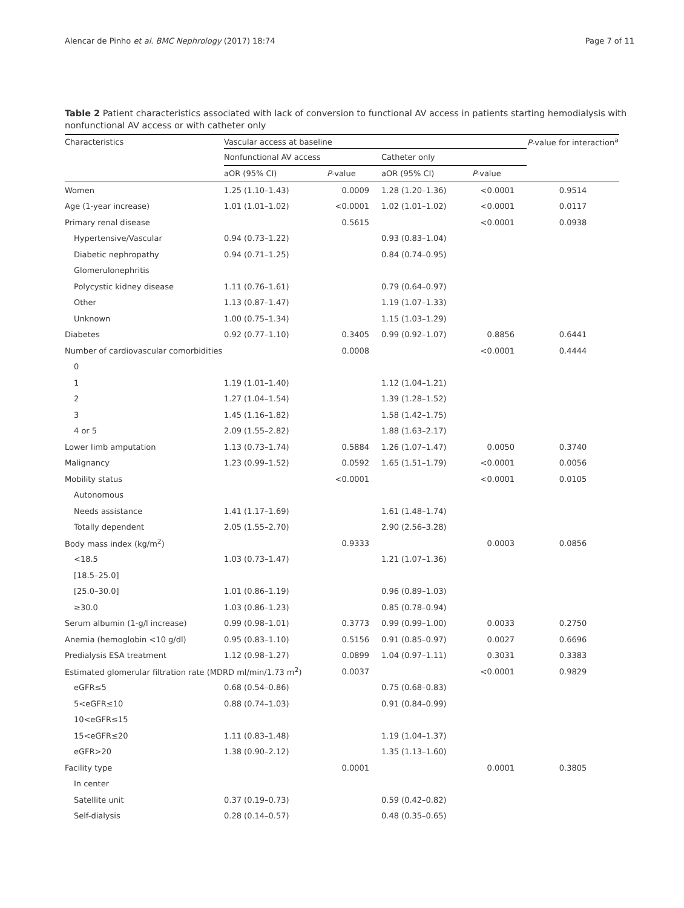Alencar de Pinho et al. BMC Nephrology (2017) 18:74 Page 7 of 11
Table 2 Patient characteristics associated with lack of conversion to functional AV access in patients starting hemodialysis with nonfunctional AV access or with catheter only
| Characteristics | Vascular access at baseline | | | | P -value for interaction<sup>a</sup> |
| --- | --- | --- | --- | --- | --- |
| | Nonfunctional AV access | | Catheter only | | |
| | aOR (95% CI) | P -value | aOR (95% CI) | P -value | |
| Women | 1.25 (1.10–1.43) | 0.0009 | 1.28 (1.20–1.36) | <0.0001 | 0.9514 |
| Age (1-year increase) | 1.01 (1.01–1.02) | <0.0001 | 1.02 (1.01–1.02) | <0.0001 | 0.0117 |
| Primary renal disease | | 0.5615 | | <0.0001 | 0.0938 |
| Hypertensive/Vascular | 0.94 (0.73–1.22) | | 0.93 (0.83–1.04) | | |
| Diabetic nephropathy | 0.94 (0.71–1.25) | | 0.84 (0.74–0.95) | | |
| Glomerulonephritis | | | | | |
| Polycystic kidney disease | 1.11 (0.76–1.61) | | 0.79 (0.64–0.97) | | |
| Other | 1.13 (0.87–1.47) | | 1.19 (1.07–1.33) | | |
| Unknown | 1.00 (0.75–1.34) | | 1.15 (1.03–1.29) | | |
| Diabetes | 0.92 (0.77–1.10) | 0.3405 | 0.99 (0.92–1.07) | 0.8856 | 0.6441 |
| Number of cardiovascular comorbidities | | 0.0008 | | <0.0001 | 0.4444 |
| 0 | | | | | |
| 1 | 1.19 (1.01–1.40) | | 1.12 (1.04–1.21) | | |
| 2 | 1.27 (1.04–1.54) | | 1.39 (1.28–1.52) | | |
| 3 | 1.45 (1.16–1.82) | | 1.58 (1.42–1.75) | | |
| 4 or 5 | 2.09 (1.55–2.82) | | 1.88 (1.63–2.17) | | |
| Lower limb amputation | 1.13 (0.73–1.74) | 0.5884 | 1.26 (1.07–1.47) | 0.0050 | 0.3740 |
| Malignancy | 1.23 (0.99–1.52) | 0.0592 | 1.65 (1.51–1.79) | <0.0001 | 0.0056 |
| Mobility status | | <0.0001 | | <0.0001 | 0.0105 |
| Autonomous | | | | | |
| Needs assistance | 1.41 (1.17–1.69) | | 1.61 (1.48–1.74) | | |
| Totally dependent | 2.05 (1.55–2.70) | | 2.90 (2.56–3.28) | | |
| Body mass index (kg/m<sup>2</sup>) | | 0.9333 | | 0.0003 | 0.0856 |
| <18.5 | 1.03 (0.73–1.47) | | 1.21 (1.07–1.36) | | |
| [18.5–25.0] | | | | | |
| [25.0–30.0] | 1.01 (0.86–1.19) | | 0.96 (0.89–1.03) | | |
| ≥30.0 | 1.03 (0.86–1.23) | | 0.85 (0.78–0.94) | | |
| Serum albumin (1-g/l increase) | 0.99 (0.98–1.01) | 0.3773 | 0.99 (0.99–1.00) | 0.0033 | 0.2750 |
| Anemia (hemoglobin <10 g/dl) | 0.95 (0.83–1.10) | 0.5156 | 0.91 (0.85–0.97) | 0.0027 | 0.6696 |
| Predialysis ESA treatment | 1.12 (0.98–1.27) | 0.0899 | 1.04 (0.97–1.11) | 0.3031 | 0.3383 |
| Estimated glomerular filtration rate (MDRD ml/min/1.73 m<sup>2</sup>) | | 0.0037 | | <0.0001 | 0.9829 |
| eGFR≤5 | 0.68 (0.54–0.86) | | 0.75 (0.68–0.83) | | |
| 5<eGFR≤10 | 0.88 (0.74–1.03) | | 0.91 (0.84–0.99) | | |
| 10<eGFR≤15 | | | | | |
| 15<eGFR≤20 | 1.11 (0.83–1.48) | | 1.19 (1.04–1.37) | | |
| eGFR>20 | 1.38 (0.90–2.12) | | 1.35 (1.13–1.60) | | |
| Facility type | | 0.0001 | | 0.0001 | 0.3805 |
| In center | | | | | |
| Satellite unit | 0.37 (0.19–0.73) | | 0.59 (0.42–0.82) | | |
| Self-dialysis | 0.28 (0.14–0.57) | | 0.48 (0.35–0.65) | | |